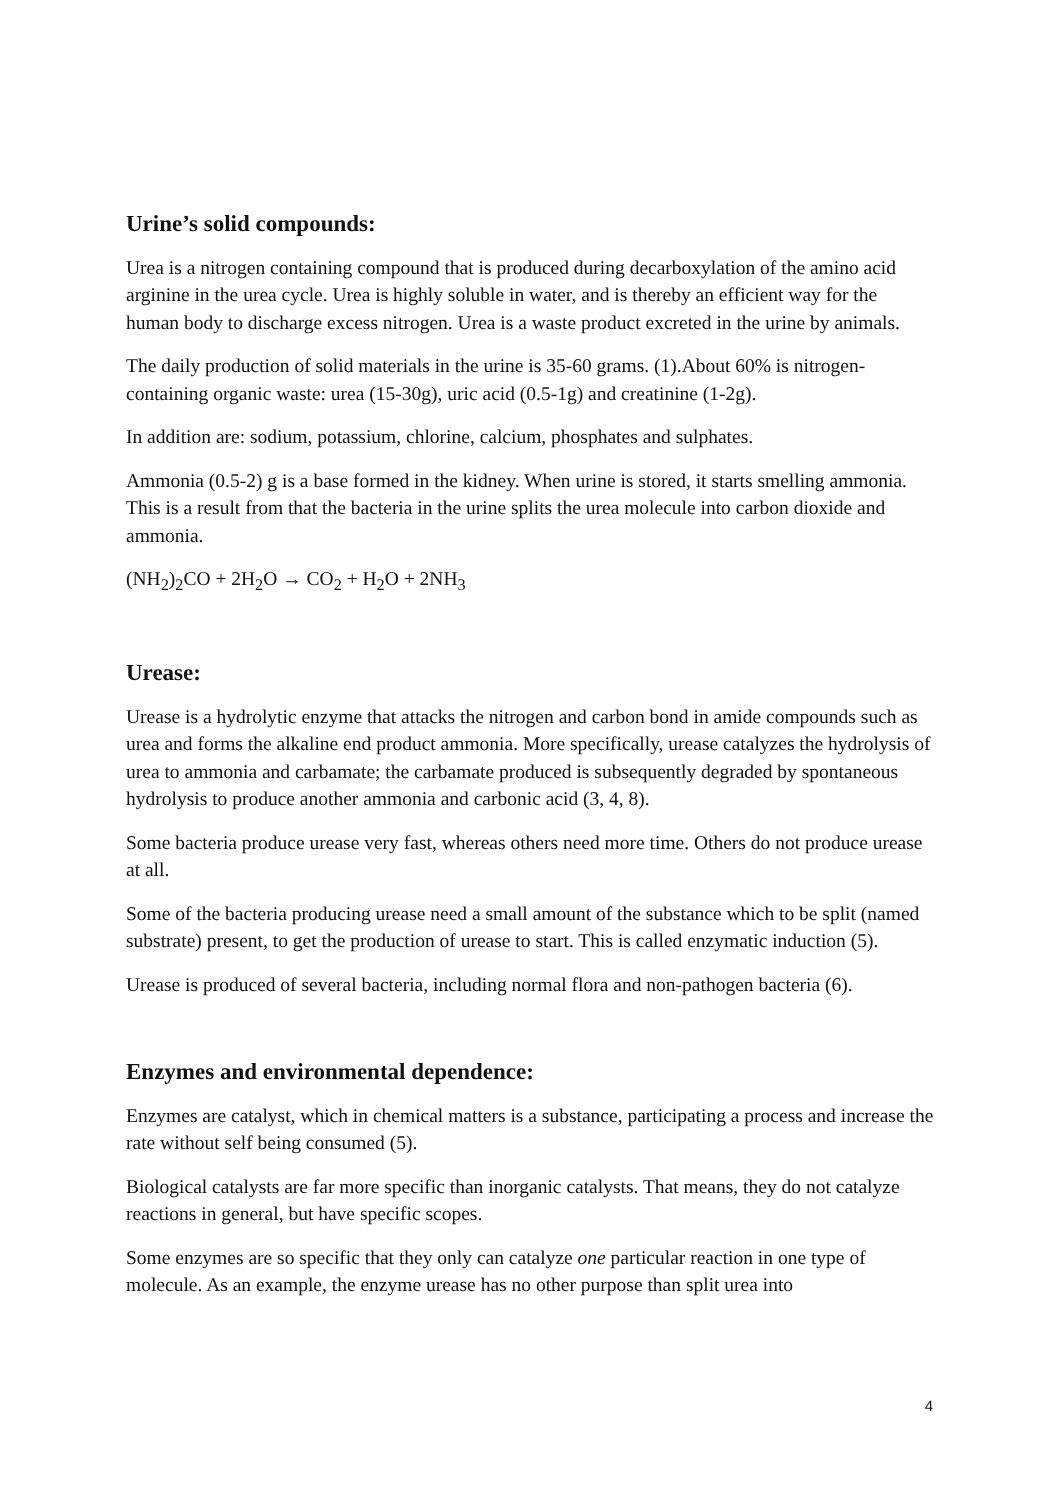Urine’s solid compounds:
Urea is a nitrogen containing compound that is produced during decarboxylation of the amino acid arginine in the urea cycle. Urea is highly soluble in water, and is thereby an efficient way for the human body to discharge excess nitrogen. Urea is a waste product excreted in the urine by animals.
The daily production of solid materials in the urine is 35-60 grams. (1).About 60% is nitrogen- containing organic waste: urea (15-30g), uric acid (0.5-1g) and creatinine (1-2g).
In addition are: sodium, potassium, chlorine, calcium, phosphates and sulphates.
Ammonia (0.5-2) g is a base formed in the kidney. When urine is stored, it starts smelling ammonia. This is a result from that the bacteria in the urine splits the urea molecule into carbon dioxide and ammonia.
(NH<sub>2</sub>)<sub>2</sub>CO + 2H<sub>2</sub>O → CO<sub>2</sub> + H<sub>2</sub>O + 2NH<sub>3</sub>
Urease:
Urease is a hydrolytic enzyme that attacks the nitrogen and carbon bond in amide compounds such as urea and forms the alkaline end product ammonia. More specifically, urease catalyzes the hydrolysis of urea to ammonia and carbamate; the carbamate produced is subsequently degraded by spontaneous hydrolysis to produce another ammonia and carbonic acid (3, 4, 8).
Some bacteria produce urease very fast, whereas others need more time. Others do not produce urease at all.
Some of the bacteria producing urease need a small amount of the substance which to be split (named substrate) present, to get the production of urease to start. This is called enzymatic induction (5).
Urease is produced of several bacteria, including normal flora and non-pathogen bacteria (6).
Enzymes and environmental dependence:
Enzymes are catalyst, which in chemical matters is a substance, participating a process and increase the rate without self being consumed (5).
Biological catalysts are far more specific than inorganic catalysts. That means, they do not catalyze reactions in general, but have specific scopes.
Some enzymes are so specific that they only can catalyze one particular reaction in one type of molecule. As an example, the enzyme urease has no other purpose than split urea into
4